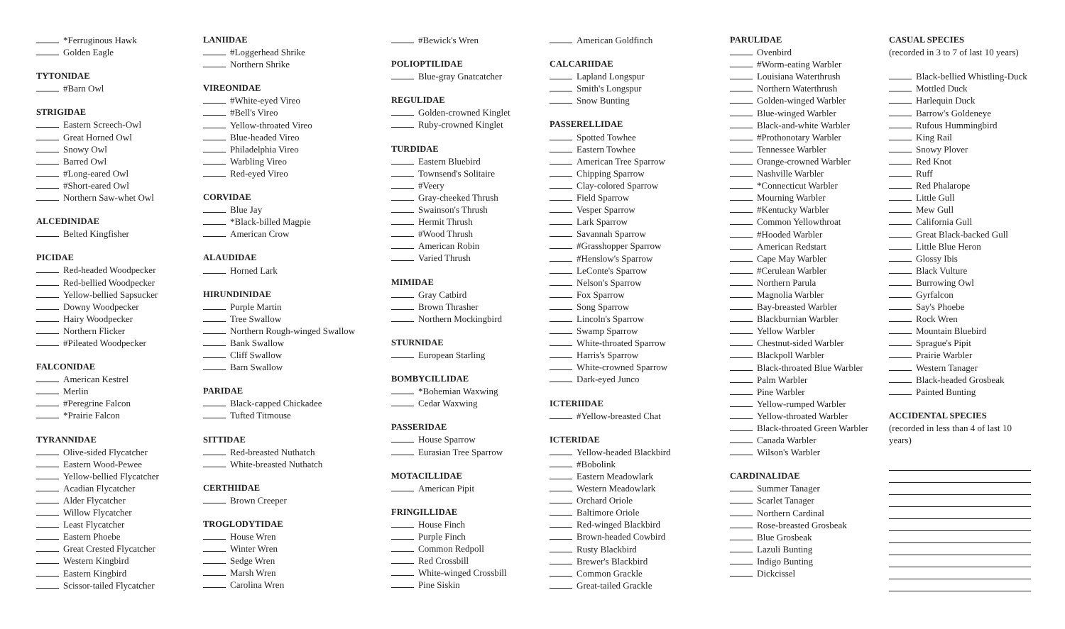*Ferruginous Hawk
Golden Eagle
TYTONIDAE
#Barn Owl
STRIGIDAE
Eastern Screech-Owl
Great Horned Owl
Snowy Owl
Barred Owl
#Long-eared Owl
#Short-eared Owl
Northern Saw-whet Owl
ALCEDINIDAE
Belted Kingfisher
PICIDAE
Red-headed Woodpecker
Red-bellied Woodpecker
Yellow-bellied Sapsucker
Downy Woodpecker
Hairy Woodpecker
Northern Flicker
#Pileated Woodpecker
FALCONIDAE
American Kestrel
Merlin
#Peregrine Falcon
*Prairie Falcon
TYRANNIDAE
Olive-sided Flycatcher
Eastern Wood-Pewee
Yellow-bellied Flycatcher
Acadian Flycatcher
Alder Flycatcher
Willow Flycatcher
Least Flycatcher
Eastern Phoebe
Great Crested Flycatcher
Western Kingbird
Eastern Kingbird
Scissor-tailed Flycatcher
LANIIDAE
#Loggerhead Shrike
Northern Shrike
VIREONIDAE
#White-eyed Vireo
#Bell's Vireo
Yellow-throated Vireo
Blue-headed Vireo
Philadelphia Vireo
Warbling Vireo
Red-eyed Vireo
CORVIDAE
Blue Jay
*Black-billed Magpie
American Crow
ALAUDIDAE
Horned Lark
HIRUNDINIDAE
Purple Martin
Tree Swallow
Northern Rough-winged Swallow
Bank Swallow
Cliff Swallow
Barn Swallow
PARIDAE
Black-capped Chickadee
Tufted Titmouse
SITTIDAE
Red-breasted Nuthatch
White-breasted Nuthatch
CERTHIIDAE
Brown Creeper
TROGLODYTIDAE
House Wren
Winter Wren
Sedge Wren
Marsh Wren
Carolina Wren
#Bewick's Wren
POLIOPTILIDAE
Blue-gray Gnatcatcher
REGULIDAE
Golden-crowned Kinglet
Ruby-crowned Kinglet
TURDIDAE
Eastern Bluebird
Townsend's Solitaire
#Veery
Gray-cheeked Thrush
Swainson's Thrush
Hermit Thrush
#Wood Thrush
American Robin
Varied Thrush
MIMIDAE
Gray Catbird
Brown Thrasher
Northern Mockingbird
STURNIDAE
European Starling
BOMBYCILLIDAE
*Bohemian Waxwing
Cedar Waxwing
PASSERIDAE
House Sparrow
Eurasian Tree Sparrow
MOTACILLIDAE
American Pipit
FRINGILLIDAE
House Finch
Purple Finch
Common Redpoll
Red Crossbill
White-winged Crossbill
Pine Siskin
American Goldfinch
CALCARIIDAE
Lapland Longspur
Smith's Longspur
Snow Bunting
PASSERELLIDAE
Spotted Towhee
Eastern Towhee
American Tree Sparrow
Chipping Sparrow
Clay-colored Sparrow
Field Sparrow
Vesper Sparrow
Lark Sparrow
Savannah Sparrow
#Grasshopper Sparrow
#Henslow's Sparrow
LeConte's Sparrow
Nelson's Sparrow
Fox Sparrow
Song Sparrow
Lincoln's Sparrow
Swamp Sparrow
White-throated Sparrow
Harris's Sparrow
White-crowned Sparrow
Dark-eyed Junco
ICTERIIDAE
#Yellow-breasted Chat
ICTERIDAE
Yellow-headed Blackbird
#Bobolink
Eastern Meadowlark
Western Meadowlark
Orchard Oriole
Baltimore Oriole
Red-winged Blackbird
Brown-headed Cowbird
Rusty Blackbird
Brewer's Blackbird
Common Grackle
Great-tailed Grackle
PARULIDAE
Ovenbird
#Worm-eating Warbler
Louisiana Waterthrush
Northern Waterthrush
Golden-winged Warbler
Blue-winged Warbler
Black-and-white Warbler
#Prothonotary Warbler
Tennessee Warbler
Orange-crowned Warbler
Nashville Warbler
*Connecticut Warbler
Mourning Warbler
#Kentucky Warbler
Common Yellowthroat
#Hooded Warbler
American Redstart
Cape May Warbler
#Cerulean Warbler
Northern Parula
Magnolia Warbler
Bay-breasted Warbler
Blackburnian Warbler
Yellow Warbler
Chestnut-sided Warbler
Blackpoll Warbler
Black-throated Blue Warbler
Palm Warbler
Pine Warbler
Yellow-rumped Warbler
Yellow-throated Warbler
Black-throated Green Warbler
Canada Warbler
Wilson's Warbler
CARDINALIDAE
Summer Tanager
Scarlet Tanager
Northern Cardinal
Rose-breasted Grosbeak
Blue Grosbeak
Lazuli Bunting
Indigo Bunting
Dickcissel
CASUAL SPECIES
(recorded in 3 to 7 of last 10 years)
Black-bellied Whistling-Duck
Mottled Duck
Harlequin Duck
Barrow's Goldeneye
Rufous Hummingbird
King Rail
Snowy Plover
Red Knot
Ruff
Red Phalarope
Little Gull
Mew Gull
California Gull
Great Black-backed Gull
Little Blue Heron
Glossy Ibis
Black Vulture
Burrowing Owl
Gyrfalcon
Say's Phoebe
Rock Wren
Mountain Bluebird
Sprague's Pipit
Prairie Warbler
Western Tanager
Black-headed Grosbeak
Painted Bunting
ACCIDENTAL SPECIES
(recorded in less than 4 of last 10 years)